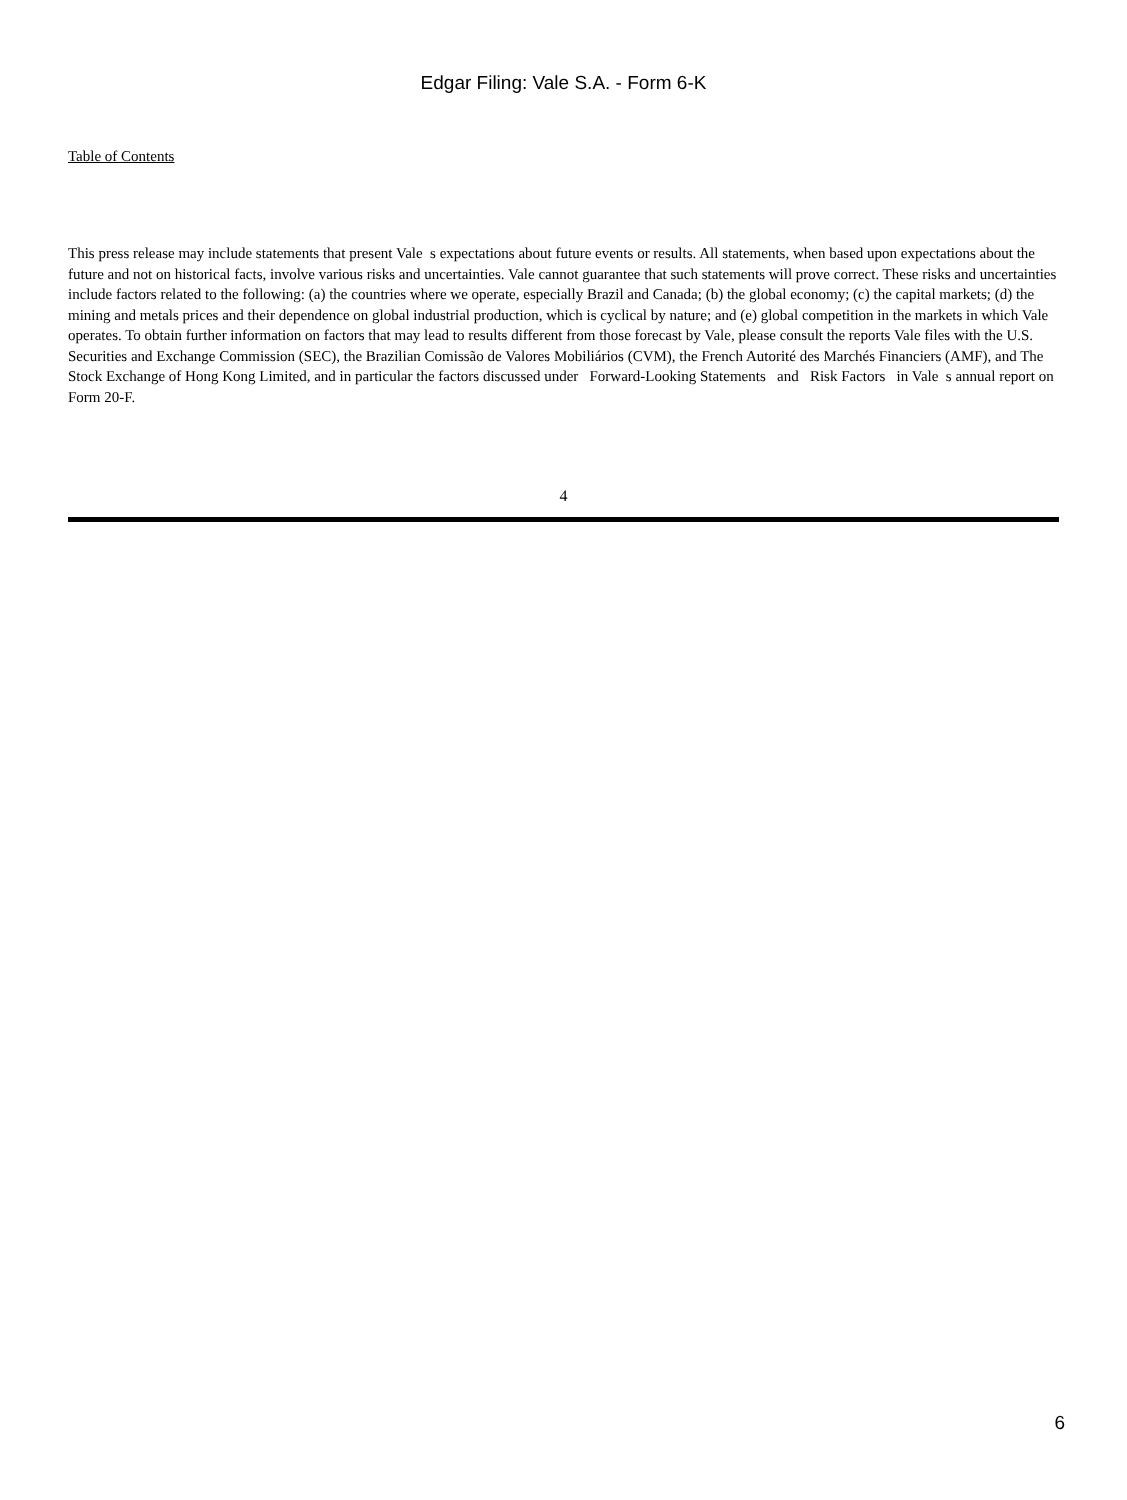Edgar Filing: Vale S.A. - Form 6-K
Table of Contents
This press release may include statements that present Vale s expectations about future events or results. All statements, when based upon expectations about the future and not on historical facts, involve various risks and uncertainties. Vale cannot guarantee that such statements will prove correct. These risks and uncertainties include factors related to the following: (a) the countries where we operate, especially Brazil and Canada; (b) the global economy; (c) the capital markets; (d) the mining and metals prices and their dependence on global industrial production, which is cyclical by nature; and (e) global competition in the markets in which Vale operates. To obtain further information on factors that may lead to results different from those forecast by Vale, please consult the reports Vale files with the U.S. Securities and Exchange Commission (SEC), the Brazilian Comissão de Valores Mobiliários (CVM), the French Autorité des Marchés Financiers (AMF), and The Stock Exchange of Hong Kong Limited, and in particular the factors discussed under Forward-Looking Statements and Risk Factors in Vale s annual report on Form 20-F.
4
6